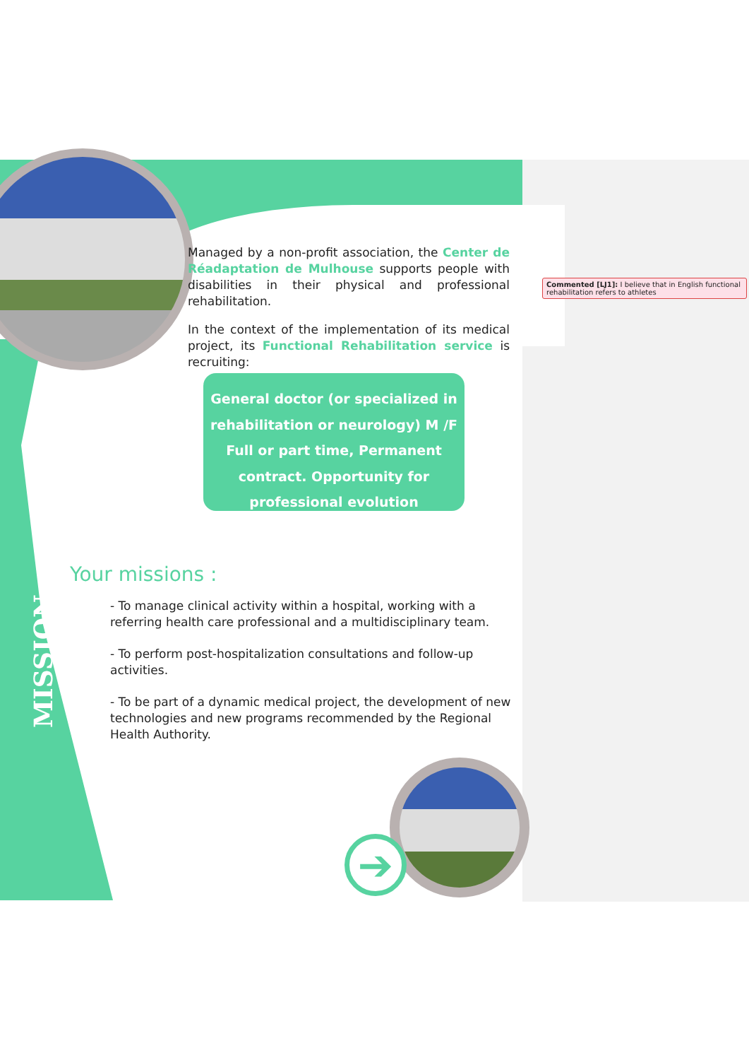➔
Managed by a non-profit association, the Center de Réadaptation de Mulhouse supports people with disabilities in their physical and professional rehabilitation.
In the context of the implementation of its medical project, its Functional Rehabilitation service is recruiting:
General doctor (or specialized in
rehabilitation or neurology) M /F
Full or part time, Permanent
contract. Opportunity for
professional evolution
Your missions :
- To manage clinical activity within a hospital, working with a referring health care professional and a multidisciplinary team.
- To perform post-hospitalization consultations and follow-up activities.
- To be part of a dynamic medical project, the development of new technologies and new programs recommended by the Regional Health Authority.
MISSION
Commented [LJ1]: I believe that in English functional rehabilitation refers to athletes